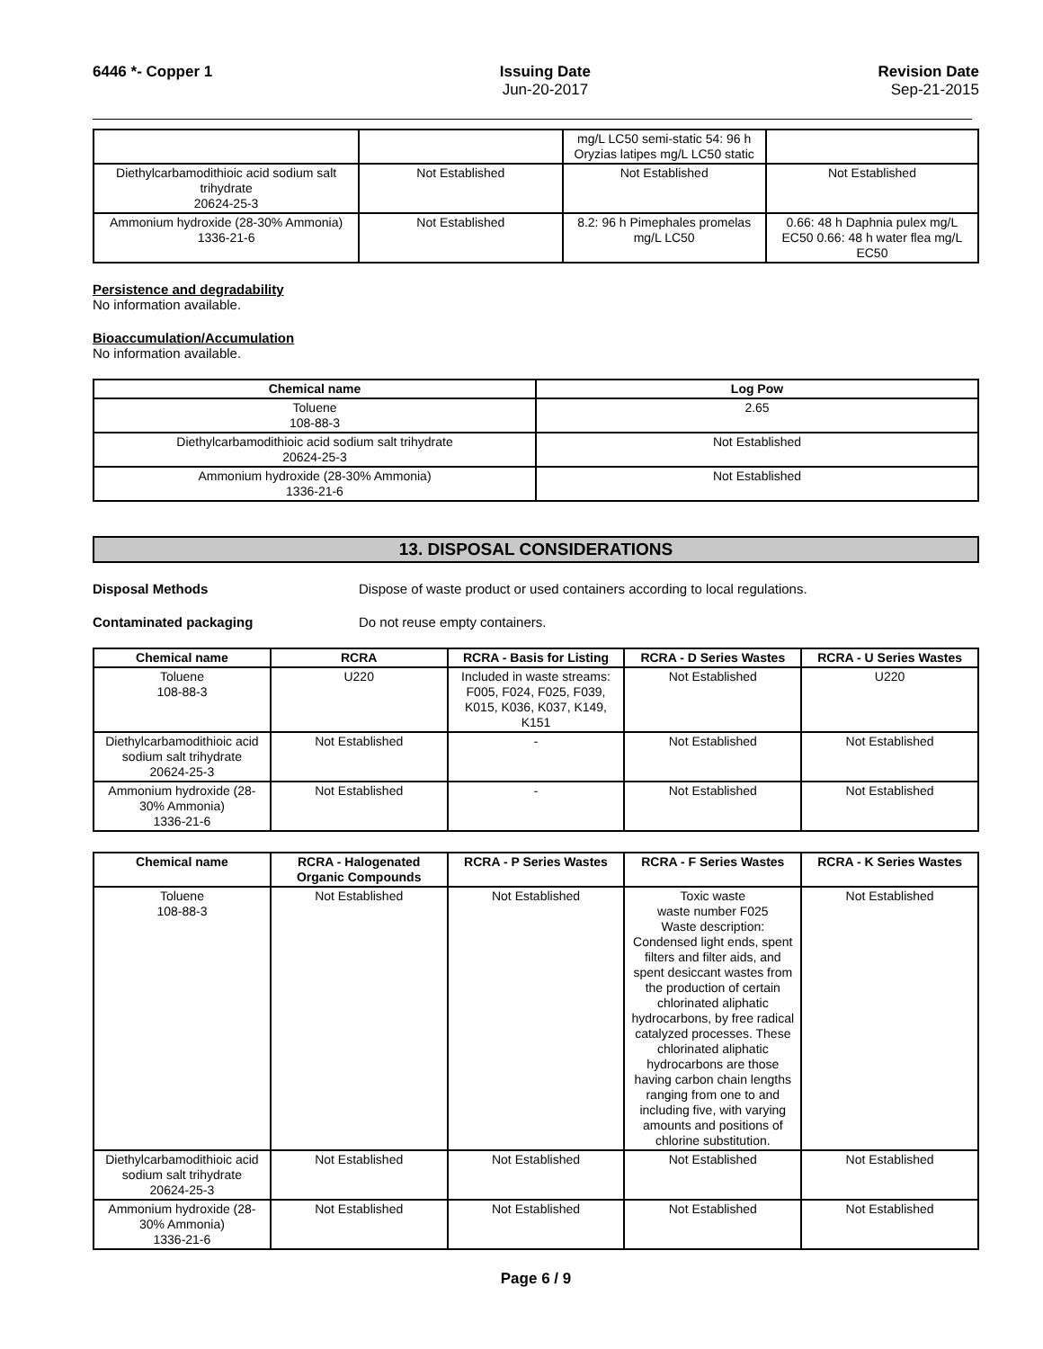6446 *- Copper 1 Issuing Date
Jun-20-2017
Revision Date
Sep-21-2015
| | | mg/L LC50 semi-static 54: 96 h Oryzias latipes mg/L LC50 static | |
| Diethylcarbamodithioic acid sodium salt trihydrate 20624-25-3 | Not Established | Not Established | Not Established |
| Ammonium hydroxide (28-30% Ammonia) 1336-21-6 | Not Established | 8.2: 96 h Pimephales promelas mg/L LC50 | 0.66: 48 h Daphnia pulex mg/L EC50 0.66: 48 h water flea mg/L EC50 |
Persistence and degradability
No information available.
Bioaccumulation/Accumulation
No information available.
| Chemical name | Log Pow |
| --- | --- |
| Toluene 108-88-3 | 2.65 |
| Diethylcarbamodithioic acid sodium salt trihydrate 20624-25-3 | Not Established |
| Ammonium hydroxide (28-30% Ammonia) 1336-21-6 | Not Established |
13. DISPOSAL CONSIDERATIONS
Disposal Methods Dispose of waste product or used containers according to local regulations.
Contaminated packaging Do not reuse empty containers.
| Chemical name | RCRA | RCRA - Basis for Listing | RCRA - D Series Wastes | RCRA - U Series Wastes |
| --- | --- | --- | --- | --- |
| Toluene 108-88-3 | U220 | Included in waste streams: F005, F024, F025, F039, K015, K036, K037, K149, K151 | Not Established | U220 |
| Diethylcarbamodithioic acid sodium salt trihydrate 20624-25-3 | Not Established | - | Not Established | Not Established |
| Ammonium hydroxide (28-30% Ammonia) 1336-21-6 | Not Established | - | Not Established | Not Established |
| Chemical name | RCRA - Halogenated Organic Compounds | RCRA - P Series Wastes | RCRA - F Series Wastes | RCRA - K Series Wastes |
| --- | --- | --- | --- | --- |
| Toluene 108-88-3 | Not Established | Not Established | Toxic waste waste number F025 Waste description: Condensed light ends, spent filters and filter aids, and spent desiccant wastes from the production of certain chlorinated aliphatic hydrocarbons, by free radical catalyzed processes. These chlorinated aliphatic hydrocarbons are those having carbon chain lengths ranging from one to and including five, with varying amounts and positions of chlorine substitution. | Not Established |
| Diethylcarbamodithioic acid sodium salt trihydrate 20624-25-3 | Not Established | Not Established | Not Established | Not Established |
| Ammonium hydroxide (28-30% Ammonia) 1336-21-6 | Not Established | Not Established | Not Established | Not Established |
Page 6 / 9